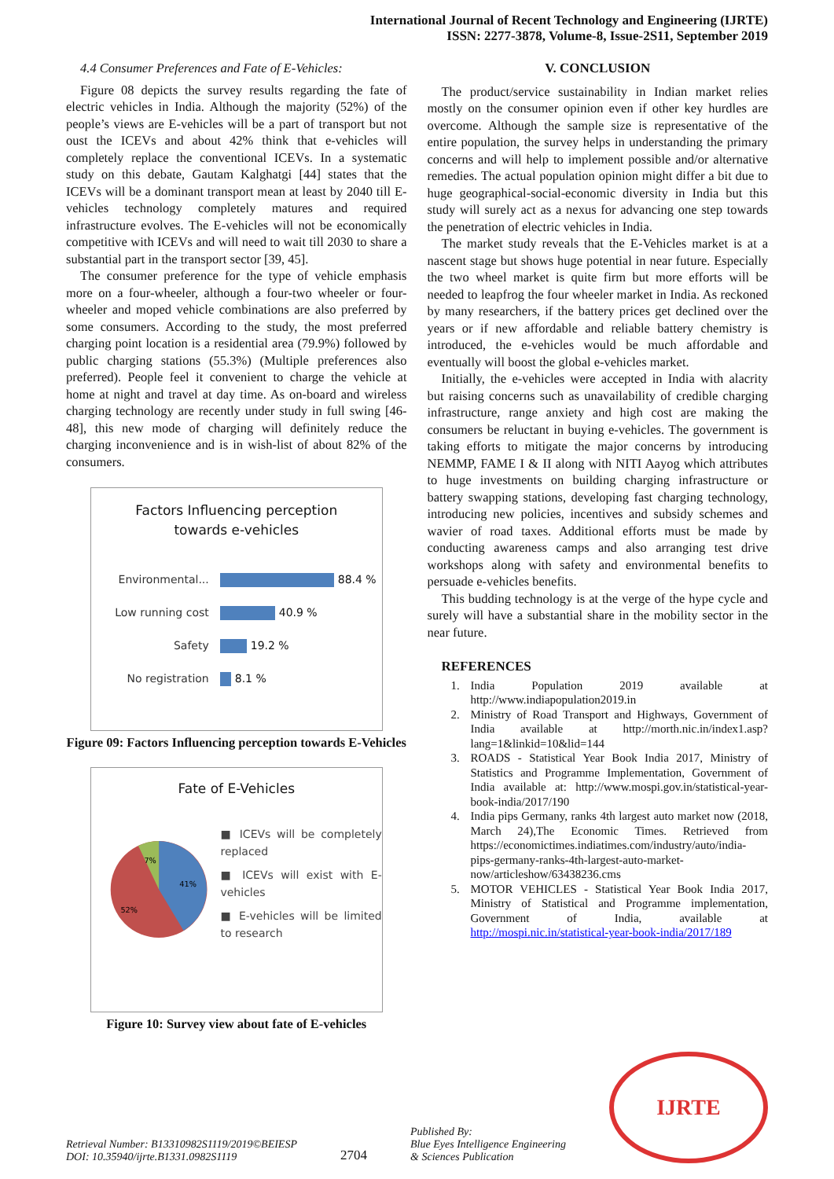International Journal of Recent Technology and Engineering (IJRTE)
ISSN: 2277-3878, Volume-8, Issue-2S11, September 2019
4.4 Consumer Preferences and Fate of E-Vehicles:
Figure 08 depicts the survey results regarding the fate of electric vehicles in India. Although the majority (52%) of the people’s views are E-vehicles will be a part of transport but not oust the ICEVs and about 42% think that e-vehicles will completely replace the conventional ICEVs. In a systematic study on this debate, Gautam Kalghatgi [44] states that the ICEVs will be a dominant transport mean at least by 2040 till E-vehicles technology completely matures and required infrastructure evolves. The E-vehicles will not be economically competitive with ICEVs and will need to wait till 2030 to share a substantial part in the transport sector [39, 45].
The consumer preference for the type of vehicle emphasis more on a four-wheeler, although a four-two wheeler or four-wheeler and moped vehicle combinations are also preferred by some consumers. According to the study, the most preferred charging point location is a residential area (79.9%) followed by public charging stations (55.3%) (Multiple preferences also preferred). People feel it convenient to charge the vehicle at home at night and travel at day time. As on-board and wireless charging technology are recently under study in full swing [46-48], this new mode of charging will definitely reduce the charging inconvenience and is in wish-list of about 82% of the consumers.
Factors Influencing perception
towards e-vehicles
Environmental... 88.4 %
Low running cost 40.9 %
Safety 19.2 %
No registration 8.1 %
Figure 09: Factors Influencing perception towards E-Vehicles
Fate of E-Vehicles
7%
41%
52%
■ ICEVs will be completely replaced
■ ICEVs will exist with E-vehicles
■ E-vehicles will be limited to research
Figure 10: Survey view about fate of E-vehicles
V. CONCLUSION
The product/service sustainability in Indian market relies mostly on the consumer opinion even if other key hurdles are overcome. Although the sample size is representative of the entire population, the survey helps in understanding the primary concerns and will help to implement possible and/or alternative remedies. The actual population opinion might differ a bit due to huge geographical-social-economic diversity in India but this study will surely act as a nexus for advancing one step towards the penetration of electric vehicles in India.
The market study reveals that the E-Vehicles market is at a nascent stage but shows huge potential in near future. Especially the two wheel market is quite firm but more efforts will be needed to leapfrog the four wheeler market in India. As reckoned by many researchers, if the battery prices get declined over the years or if new affordable and reliable battery chemistry is introduced, the e-vehicles would be much affordable and eventually will boost the global e-vehicles market.
Initially, the e-vehicles were accepted in India with alacrity but raising concerns such as unavailability of credible charging infrastructure, range anxiety and high cost are making the consumers be reluctant in buying e-vehicles. The government is taking efforts to mitigate the major concerns by introducing NEMMP, FAME I & II along with NITI Aayog which attributes to huge investments on building charging infrastructure or battery swapping stations, developing fast charging technology, introducing new policies, incentives and subsidy schemes and wavier of road taxes. Additional efforts must be made by conducting awareness camps and also arranging test drive workshops along with safety and environmental benefits to persuade e-vehicles benefits.
This budding technology is at the verge of the hype cycle and surely will have a substantial share in the mobility sector in the near future.
REFERENCES
1. India Population 2019 available at http://www.indiapopulation2019.in
2. Ministry of Road Transport and Highways, Government of India available at http://morth.nic.in/index1.asp?lang=1&linkid=10&lid=144
3. ROADS - Statistical Year Book India 2017, Ministry of Statistics and Programme Implementation, Government of India available at: http://www.mospi.gov.in/statistical-year-book-india/2017/190
4. India pips Germany, ranks 4th largest auto market now (2018, March 24),The Economic Times. Retrieved from https://economictimes.indiatimes.com/industry/auto/india-pips-germany-ranks-4th-largest-auto-market-now/articleshow/63438236.cms
5. MOTOR VEHICLES - Statistical Year Book India 2017, Ministry of Statistical and Programme implementation, Government of India, available at http://mospi.nic.in/statistical-year-book-india/2017/189
Retrieval Number: B13310982S1119/2019©BEIESP
DOI: 10.35940/ijrte.B1331.0982S1119
2704
Published By:
Blue Eyes Intelligence Engineering
& Sciences Publication
IJRTE